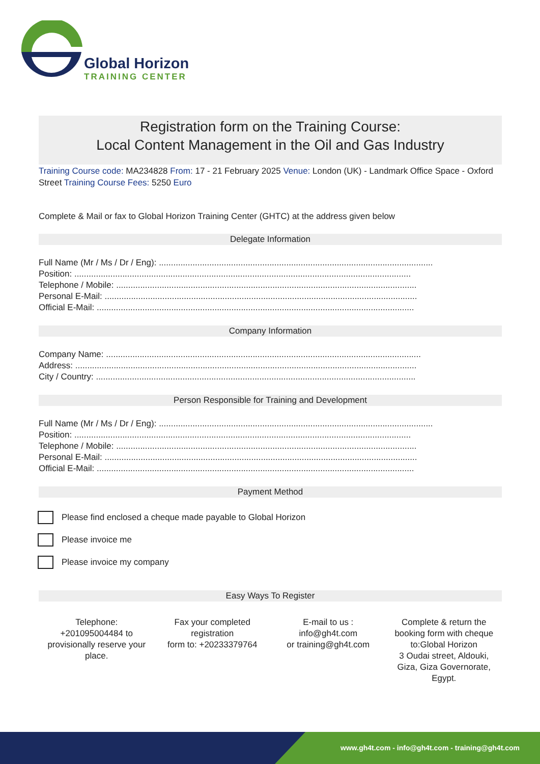Global Horizon
TRAINING CENTER
Registration form on the Training Course:
Local Content Management in the Oil and Gas Industry
Training Course code: MA234828 From: 17 - 21 February 2025 Venue: London (UK) - Landmark Office Space - Oxford Street Training Course Fees: 5250 Euro
Complete & Mail or fax to Global Horizon Training Center (GHTC) at the address given below
Delegate Information
Full Name (Mr / Ms / Dr / Eng): ..................................................................................................................
Position: ............................................................................................................................................
Telephone / Mobile: .............................................................................................................................
Personal E-Mail: ..................................................................................................................................
Official E-Mail: ....................................................................................................................................
Company Information
Company Name: ...................................................................................................................................
Address: ..............................................................................................................................................
City / Country: .....................................................................................................................................
Person Responsible for Training and Development
Full Name (Mr / Ms / Dr / Eng): ..................................................................................................................
Position: ............................................................................................................................................
Telephone / Mobile: .............................................................................................................................
Personal E-Mail: ..................................................................................................................................
Official E-Mail: ....................................................................................................................................
Payment Method
Please find enclosed a cheque made payable to Global Horizon
Please invoice me
Please invoice my company
Easy Ways To Register
Telephone: +201095004484 to provisionally reserve your place.
Fax your completed registration
form to: +20233379764
E-mail to us :
info@gh4t.com
or training@gh4t.com
Complete & return the booking form with cheque to:Global Horizon
3 Oudai street, Aldouki, Giza, Giza Governorate, Egypt.
www.gh4t.com - info@gh4t.com - training@gh4t.com